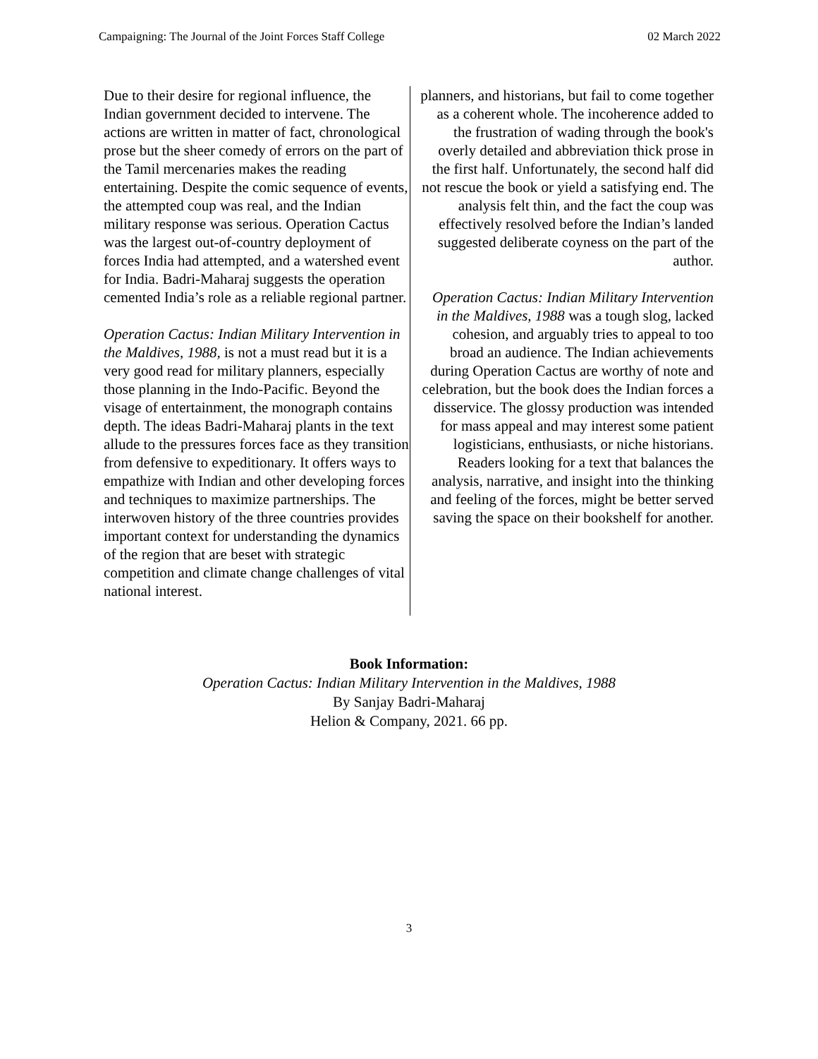Campaigning: The Journal of the Joint Forces Staff College 02 March 2022
Due to their desire for regional influence, the Indian government decided to intervene. The actions are written in matter of fact, chronological prose but the sheer comedy of errors on the part of the Tamil mercenaries makes the reading entertaining. Despite the comic sequence of events, the attempted coup was real, and the Indian military response was serious. Operation Cactus was the largest out-of-country deployment of forces India had attempted, and a watershed event for India. Badri-Maharaj suggests the operation cemented India’s role as a reliable regional partner.
Operation Cactus: Indian Military Intervention in the Maldives, 1988, is not a must read but it is a very good read for military planners, especially those planning in the Indo-Pacific. Beyond the visage of entertainment, the monograph contains depth. The ideas Badri-Maharaj plants in the text allude to the pressures forces face as they transition from defensive to expeditionary. It offers ways to empathize with Indian and other developing forces and techniques to maximize partnerships. The interwoven history of the three countries provides important context for understanding the dynamics of the region that are beset with strategic competition and climate change challenges of vital national interest.
planners, and historians, but fail to come together as a coherent whole. The incoherence added to the frustration of wading through the book's overly detailed and abbreviation thick prose in the first half. Unfortunately, the second half did not rescue the book or yield a satisfying end. The analysis felt thin, and the fact the coup was effectively resolved before the Indian’s landed suggested deliberate coyness on the part of the author.
Operation Cactus: Indian Military Intervention in the Maldives, 1988 was a tough slog, lacked cohesion, and arguably tries to appeal to too broad an audience. The Indian achievements during Operation Cactus are worthy of note and celebration, but the book does the Indian forces a disservice. The glossy production was intended for mass appeal and may interest some patient logisticians, enthusiasts, or niche historians. Readers looking for a text that balances the analysis, narrative, and insight into the thinking and feeling of the forces, might be better served saving the space on their bookshelf for another.
Book Information:
Operation Cactus: Indian Military Intervention in the Maldives, 1988
By Sanjay Badri-Maharaj
Helion & Company, 2021. 66 pp.
3